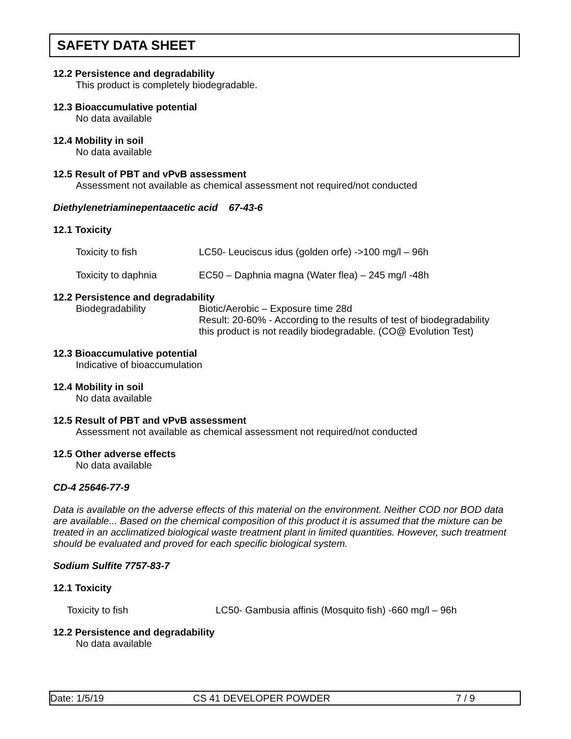SAFETY DATA SHEET
12.2 Persistence and degradability
This product is completely biodegradable.
12.3 Bioaccumulative potential
No data available
12.4 Mobility in soil
No data available
12.5 Result of PBT and vPvB assessment
Assessment not available as chemical assessment not required/not conducted
Diethylenetriaminepentaacetic acid 67-43-6
12.1 Toxicity
Toxicity to fish LC50- Leuciscus idus (golden orfe) ->100 mg/l – 96h
Toxicity to daphnia EC50 – Daphnia magna (Water flea) – 245 mg/l -48h
12.2 Persistence and degradability
Biodegradability Biotic/Aerobic – Exposure time 28d
Result: 20-60% - According to the results of test of biodegradability
this product is not readily biodegradable. (CO@ Evolution Test)
12.3 Bioaccumulative potential
Indicative of bioaccumulation
12.4 Mobility in soil
No data available
12.5 Result of PBT and vPvB assessment
Assessment not available as chemical assessment not required/not conducted
12.5 Other adverse effects
No data available
CD-4 25646-77-9
Data is available on the adverse effects of this material on the environment. Neither COD nor BOD data are available... Based on the chemical composition of this product it is assumed that the mixture can be treated in an acclimatized biological waste treatment plant in limited quantities. However, such treatment should be evaluated and proved for each specific biological system.
Sodium Sulfite 7757-83-7
12.1 Toxicity
Toxicity to fish LC50- Gambusia affinis (Mosquito fish) -660 mg/l – 96h
12.2 Persistence and degradability
No data available
Date: 1/5/19 CS 41 DEVELOPER POWDER 7 / 9